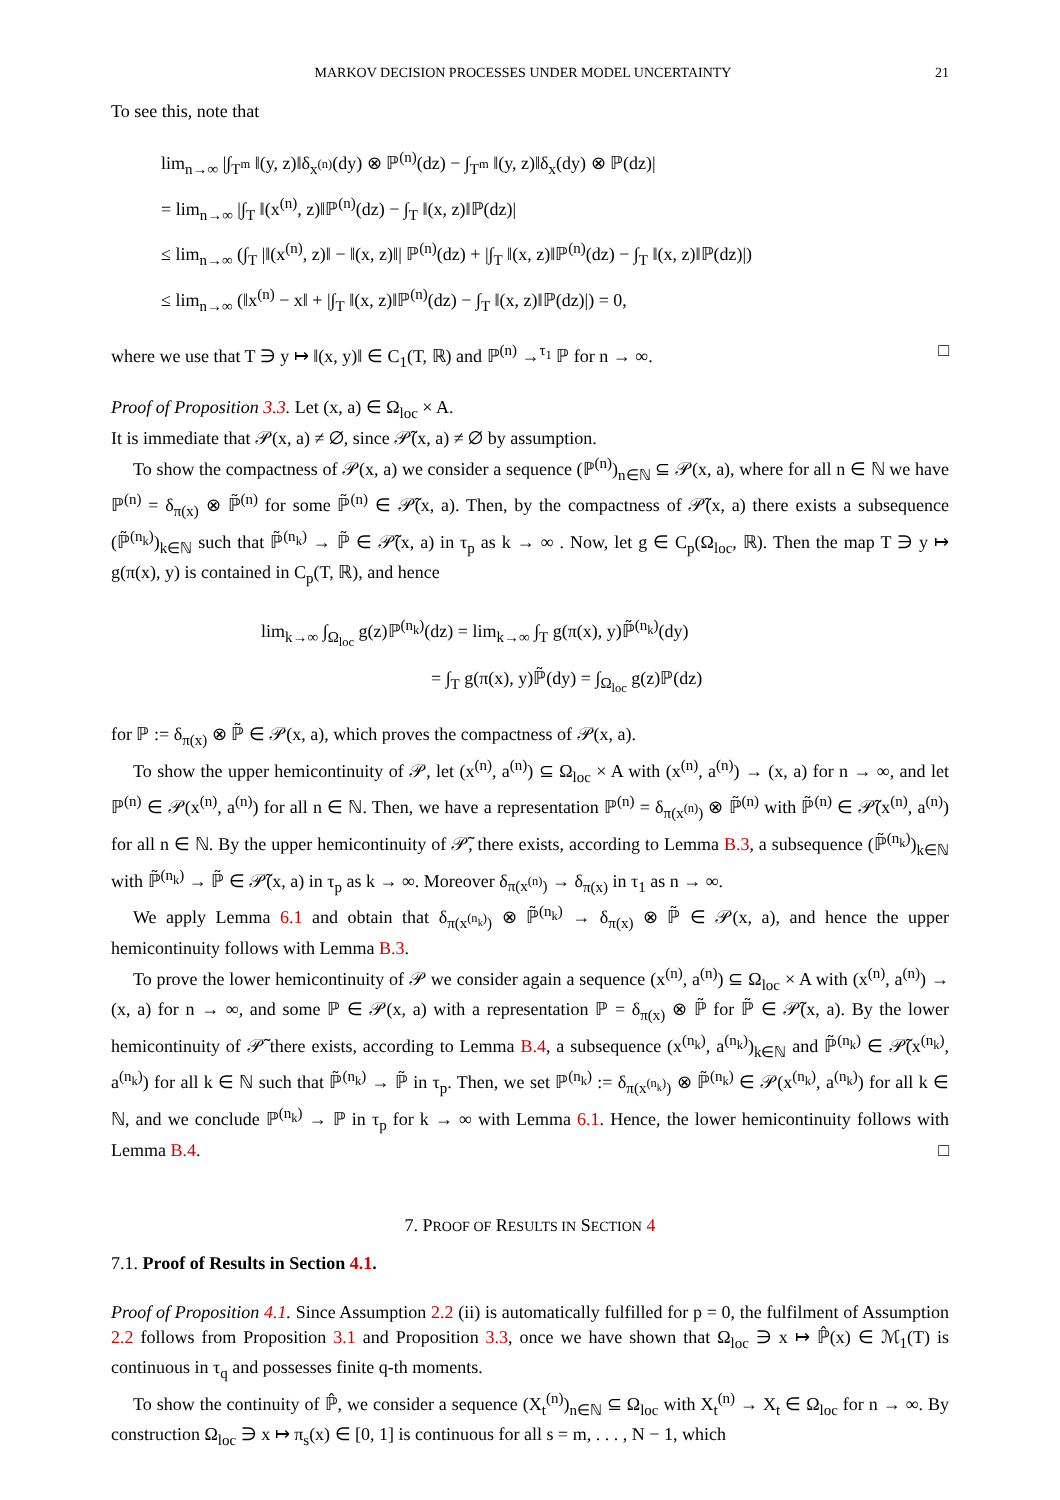MARKOV DECISION PROCESSES UNDER MODEL UNCERTAINTY 21
To see this, note that
lim<sub>n→∞</sub> |∫<sub>T<sup>m</sup></sub> ‖(y, z)‖δ<sub>x<sup>(n)</sup></sub>(dy) ⊗ ℙ<sup>(n)</sup>(dz) − ∫<sub>T<sup>m</sup></sub> ‖(y, z)‖δ<sub>x</sub>(dy) ⊗ ℙ(dz)|
= lim<sub>n→∞</sub> |∫<sub>T</sub> ‖(x<sup>(n)</sup>, z)‖ℙ<sup>(n)</sup>(dz) − ∫<sub>T</sub> ‖(x, z)‖ℙ(dz)|
≤ lim<sub>n→∞</sub> (∫<sub>T</sub> |‖(x<sup>(n)</sup>, z)‖ − ‖(x, z)‖| ℙ<sup>(n)</sup>(dz) + |∫<sub>T</sub> ‖(x, z)‖ℙ<sup>(n)</sup>(dz) − ∫<sub>T</sub> ‖(x, z)‖ℙ(dz)|)
≤ lim<sub>n→∞</sub> (‖x<sup>(n)</sup> − x‖ + |∫<sub>T</sub> ‖(x, z)‖ℙ<sup>(n)</sup>(dz) − ∫<sub>T</sub> ‖(x, z)‖ℙ(dz)|) = 0,
where we use that T ∋ y ↦ ‖(x, y)‖ ∈ C<sub>1</sub>(T, ℝ) and ℙ<sup>(n)</sup> →<sup>τ<sub>1</sub></sup> ℙ for n → ∞. □
Proof of Proposition 3.3. Let (x, a) ∈ Ω<sub>loc</sub> × A.
It is immediate that 𝒫(x, a) ≠ ∅, since 𝒫̃(x, a) ≠ ∅ by assumption.
To show the compactness of 𝒫(x, a) we consider a sequence (ℙ<sup>(n)</sup>)<sub>n∈ℕ</sub> ⊆ 𝒫(x, a), where for all n ∈ ℕ we have ℙ<sup>(n)</sup> = δ<sub>π(x)</sub> ⊗ ℙ̃<sup>(n)</sup> for some ℙ̃<sup>(n)</sup> ∈ 𝒫̃(x, a). Then, by the compactness of 𝒫̃(x, a) there exists a subsequence (ℙ̃<sup>(n<sub>k</sub>)</sup>)<sub>k∈ℕ</sub> such that ℙ̃<sup>(n<sub>k</sub>)</sup> → ℙ̃ ∈ 𝒫̃(x, a) in τ<sub>p</sub> as k → ∞ . Now, let g ∈ C<sub>p</sub>(Ω<sub>loc</sub>, ℝ). Then the map T ∋ y ↦ g(π(x), y) is contained in C<sub>p</sub>(T, ℝ), and hence
lim<sub>k→∞</sub> ∫<sub>Ω<sub>loc</sub></sub> g(z)ℙ<sup>(n<sub>k</sub>)</sup>(dz) = lim<sub>k→∞</sub> ∫<sub>T</sub> g(π(x), y)ℙ̃<sup>(n<sub>k</sub>)</sup>(dy)
= ∫<sub>T</sub> g(π(x), y)ℙ̃(dy) = ∫<sub>Ω<sub>loc</sub></sub> g(z)ℙ(dz)
for ℙ := δ<sub>π(x)</sub> ⊗ ℙ̃ ∈ 𝒫(x, a), which proves the compactness of 𝒫(x, a).
To show the upper hemicontinuity of 𝒫, let (x<sup>(n)</sup>, a<sup>(n)</sup>) ⊆ Ω<sub>loc</sub> × A with (x<sup>(n)</sup>, a<sup>(n)</sup>) → (x, a) for n → ∞, and let ℙ<sup>(n)</sup> ∈ 𝒫(x<sup>(n)</sup>, a<sup>(n)</sup>) for all n ∈ ℕ. Then, we have a representation ℙ<sup>(n)</sup> = δ<sub>π(x<sup>(n)</sup>)</sub> ⊗ ℙ̃<sup>(n)</sup> with ℙ̃<sup>(n)</sup> ∈ 𝒫̃(x<sup>(n)</sup>, a<sup>(n)</sup>) for all n ∈ ℕ. By the upper hemicontinuity of 𝒫̃, there exists, according to Lemma B.3, a subsequence (ℙ̃<sup>(n<sub>k</sub>)</sup>)<sub>k∈ℕ</sub> with ℙ̃<sup>(n<sub>k</sub>)</sup> → ℙ̃ ∈ 𝒫̃(x, a) in τ<sub>p</sub> as k → ∞. Moreover δ<sub>π(x<sup>(n)</sup>)</sub> → δ<sub>π(x)</sub> in τ<sub>1</sub> as n → ∞.
We apply Lemma 6.1 and obtain that δ<sub>π(x<sup>(n<sub>k</sub>)</sup>)</sub> ⊗ ℙ̃<sup>(n<sub>k</sub>)</sup> → δ<sub>π(x)</sub> ⊗ ℙ̃ ∈ 𝒫(x, a), and hence the upper hemicontinuity follows with Lemma B.3.
To prove the lower hemicontinuity of 𝒫 we consider again a sequence (x<sup>(n)</sup>, a<sup>(n)</sup>) ⊆ Ω<sub>loc</sub> × A with (x<sup>(n)</sup>, a<sup>(n)</sup>) → (x, a) for n → ∞, and some ℙ ∈ 𝒫(x, a) with a representation ℙ = δ<sub>π(x)</sub> ⊗ ℙ̃ for ℙ̃ ∈ 𝒫̃(x, a). By the lower hemicontinuity of 𝒫̃ there exists, according to Lemma B.4, a subsequence (x<sup>(n<sub>k</sub>)</sup>, a<sup>(n<sub>k</sub>)</sup>)<sub>k∈ℕ</sub> and ℙ̃<sup>(n<sub>k</sub>)</sup> ∈ 𝒫̃(x<sup>(n<sub>k</sub>)</sup>, a<sup>(n<sub>k</sub>)</sup>) for all k ∈ ℕ such that ℙ̃<sup>(n<sub>k</sub>)</sup> → ℙ̃ in τ<sub>p</sub>. Then, we set ℙ<sup>(n<sub>k</sub>)</sup> := δ<sub>π(x<sup>(n<sub>k</sub>)</sup>)</sub> ⊗ ℙ̃<sup>(n<sub>k</sub>)</sup> ∈ 𝒫(x<sup>(n<sub>k</sub>)</sup>, a<sup>(n<sub>k</sub>)</sup>) for all k ∈ ℕ, and we conclude ℙ<sup>(n<sub>k</sub>)</sup> → ℙ in τ<sub>p</sub> for k → ∞ with Lemma 6.1. Hence, the lower hemicontinuity follows with Lemma B.4. □
7. PROOF OF RESULTS IN SECTION 4
7.1. Proof of Results in Section 4.1.
Proof of Proposition 4.1. Since Assumption 2.2 (ii) is automatically fulfilled for p = 0, the fulfilment of Assumption 2.2 follows from Proposition 3.1 and Proposition 3.3, once we have shown that Ω<sub>loc</sub> ∋ x ↦ ℙ̂(x) ∈ ℳ<sub>1</sub>(T) is continuous in τ<sub>q</sub> and possesses finite q-th moments.
To show the continuity of ℙ̂, we consider a sequence (X<sub>t</sub><sup>(n)</sup>)<sub>n∈ℕ</sub> ⊆ Ω<sub>loc</sub> with X<sub>t</sub><sup>(n)</sup> → X<sub>t</sub> ∈ Ω<sub>loc</sub> for n → ∞. By construction Ω<sub>loc</sub> ∋ x ↦ π<sub>s</sub>(x) ∈ [0, 1] is continuous for all s = m, . . . , N − 1, which